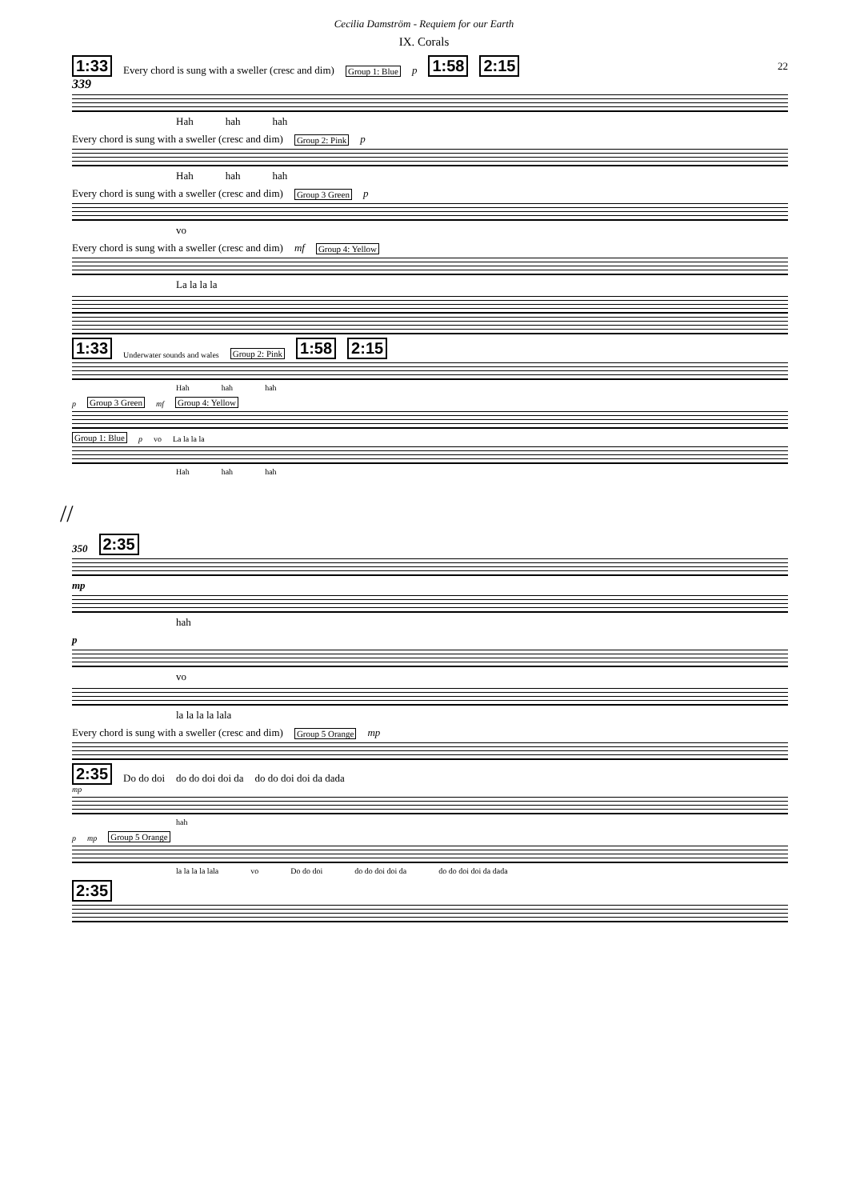Cecilia Damström - Requiem for our Earth
IX. Corals
22
1:33 Every chord is sung with a sweller (cresc and dim) Group 1: Blue p 1:58 2:15
339
Hah hah hah
Every chord is sung with a sweller (cresc and dim) Group 2: Pink p
Hah hah hah
Every chord is sung with a sweller (cresc and dim) Group 3 Green p
vo
Every chord is sung with a sweller (cresc and dim) mf Group 4: Yellow
La la la la
1:33 Underwater sounds and wales Group 2: Pink 1:58 2:15
Hah hah hah
p Group 3 Green mf Group 4: Yellow
Group 1: Blue p vo La la la la
Hah hah hah
//
350 2:35
mp
hah
p
vo
la la la la lala
Every chord is sung with a sweller (cresc and dim) Group 5 Orange mp
2:35 Do do doi do do doi doi da do do doi doi da dada
mp
hah
p mp Group 5 Orange
la la la la lala vo Do do doi do do doi doi da do do doi doi da dada
2:35